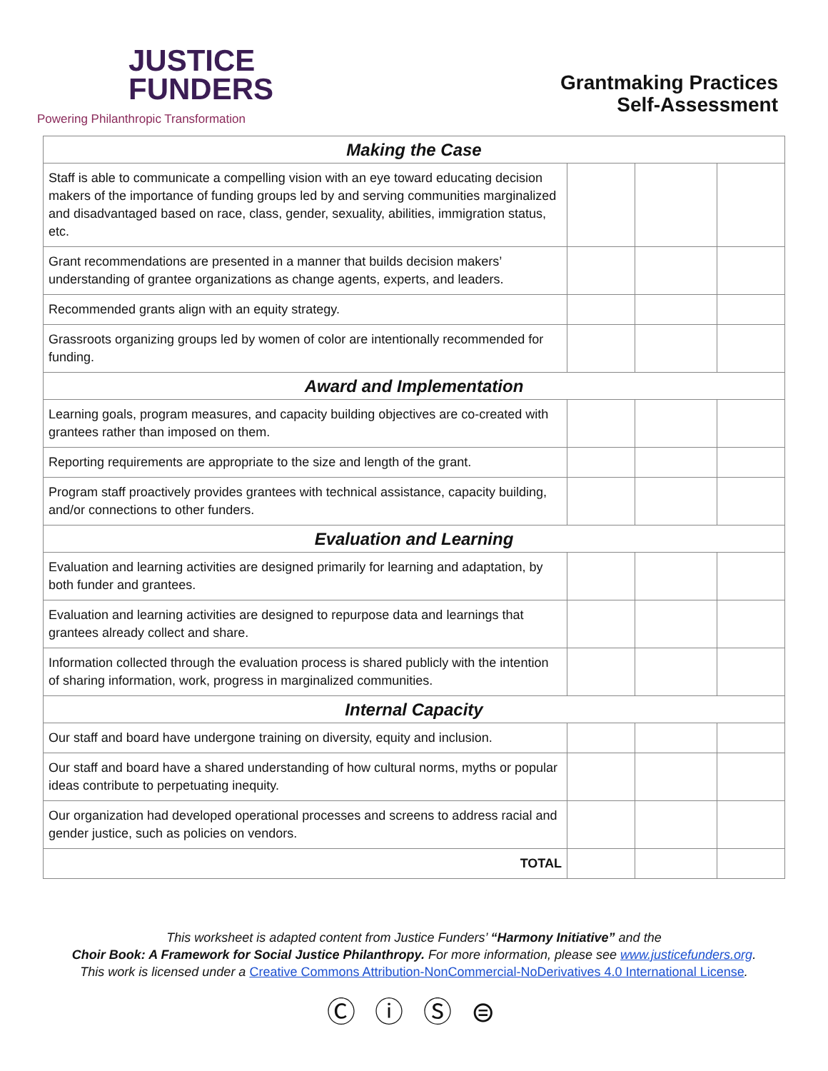JUSTICE
FUNDERS
Powering Philanthropic Transformation
Grantmaking Practices
Self-Assessment
| Making the Case | | | |
| --- | --- | --- | --- |
| Staff is able to communicate a compelling vision with an eye toward educating decision makers of the importance of funding groups led by and serving communities marginalized and disadvantaged based on race, class, gender, sexuality, abilities, immigration status, etc. | | | |
| Grant recommendations are presented in a manner that builds decision makers’ understanding of grantee organizations as change agents, experts, and leaders. | | | |
| Recommended grants align with an equity strategy. | | | |
| Grassroots organizing groups led by women of color are intentionally recommended for funding. | | | |
| Award and Implementation | | | |
| Learning goals, program measures, and capacity building objectives are co-created with grantees rather than imposed on them. | | | |
| Reporting requirements are appropriate to the size and length of the grant. | | | |
| Program staff proactively provides grantees with technical assistance, capacity building, and/or connections to other funders. | | | |
| Evaluation and Learning | | | |
| Evaluation and learning activities are designed primarily for learning and adaptation, by both funder and grantees. | | | |
| Evaluation and learning activities are designed to repurpose data and learnings that grantees already collect and share. | | | |
| Information collected through the evaluation process is shared publicly with the intention of sharing information, work, progress in marginalized communities. | | | |
| Internal Capacity | | | |
| Our staff and board have undergone training on diversity, equity and inclusion. | | | |
| Our staff and board have a shared understanding of how cultural norms, myths or popular ideas contribute to perpetuating inequity. | | | |
| Our organization had developed operational processes and screens to address racial and gender justice, such as policies on vendors. | | | |
| TOTAL | | | |
This worksheet is adapted content from Justice Funders’ “Harmony Initiative” and the
Choir Book: A Framework for Social Justice Philanthropy. For more information, please see www.justicefunders.org.
This work is licensed under a Creative Commons Attribution-NonCommercial-NoDerivatives 4.0 International License.
Ⓒ ⓘ Ⓢ ⊜